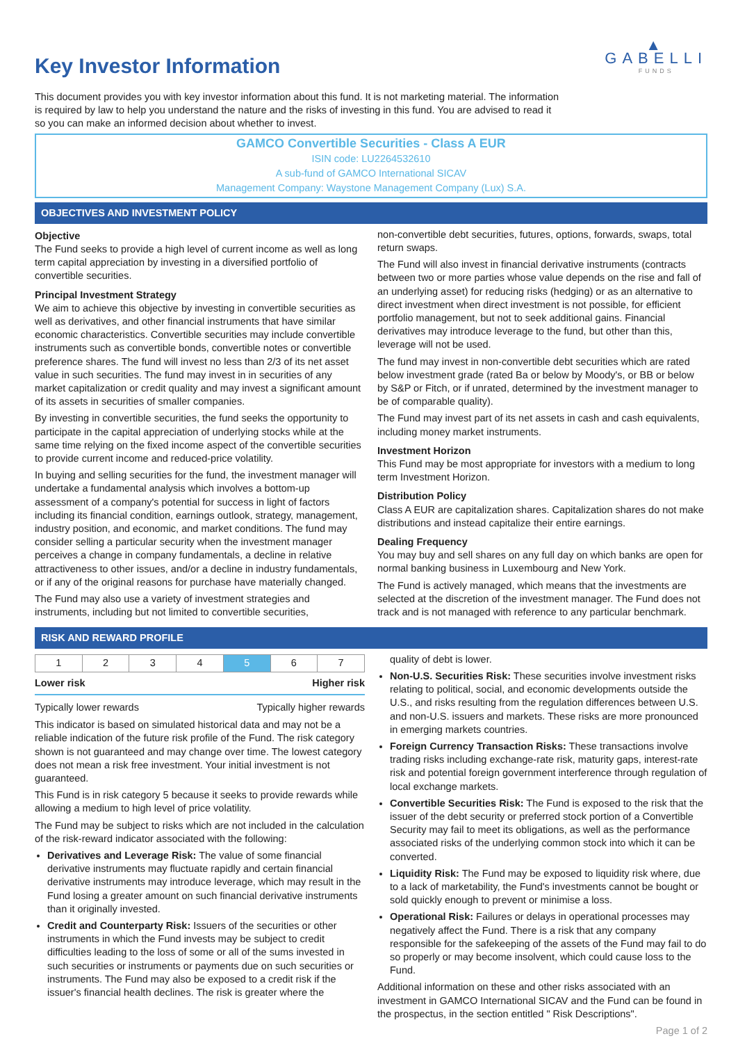Key Investor Information
This document provides you with key investor information about this fund. It is not marketing material. The information is required by law to help you understand the nature and the risks of investing in this fund. You are advised to read it so you can make an informed decision about whether to invest.
▲
GABELLI
FUNDS
GAMCO Convertible Securities - Class A EUR
ISIN code: LU2264532610
A sub-fund of GAMCO International SICAV
Management Company: Waystone Management Company (Lux) S.A.
OBJECTIVES AND INVESTMENT POLICY
Objective
The Fund seeks to provide a high level of current income as well as long term capital appreciation by investing in a diversified portfolio of convertible securities.
Principal Investment Strategy
We aim to achieve this objective by investing in convertible securities as well as derivatives, and other financial instruments that have similar economic characteristics. Convertible securities may include convertible instruments such as convertible bonds, convertible notes or convertible preference shares. The fund will invest no less than 2/3 of its net asset value in such securities. The fund may invest in in securities of any market capitalization or credit quality and may invest a significant amount of its assets in securities of smaller companies.
By investing in convertible securities, the fund seeks the opportunity to participate in the capital appreciation of underlying stocks while at the same time relying on the fixed income aspect of the convertible securities to provide current income and reduced-price volatility.
In buying and selling securities for the fund, the investment manager will undertake a fundamental analysis which involves a bottom-up assessment of a company's potential for success in light of factors including its financial condition, earnings outlook, strategy, management, industry position, and economic, and market conditions. The fund may consider selling a particular security when the investment manager perceives a change in company fundamentals, a decline in relative attractiveness to other issues, and/or a decline in industry fundamentals, or if any of the original reasons for purchase have materially changed.
The Fund may also use a variety of investment strategies and instruments, including but not limited to convertible securities,
non-convertible debt securities, futures, options, forwards, swaps, total return swaps.
The Fund will also invest in financial derivative instruments (contracts between two or more parties whose value depends on the rise and fall of an underlying asset) for reducing risks (hedging) or as an alternative to direct investment when direct investment is not possible, for efficient portfolio management, but not to seek additional gains. Financial derivatives may introduce leverage to the fund, but other than this, leverage will not be used.
The fund may invest in non-convertible debt securities which are rated below investment grade (rated Ba or below by Moody's, or BB or below by S&P or Fitch, or if unrated, determined by the investment manager to be of comparable quality).
The Fund may invest part of its net assets in cash and cash equivalents, including money market instruments.
Investment Horizon
This Fund may be most appropriate for investors with a medium to long term Investment Horizon.
Distribution Policy
Class A EUR are capitalization shares. Capitalization shares do not make distributions and instead capitalize their entire earnings.
Dealing Frequency
You may buy and sell shares on any full day on which banks are open for normal banking business in Luxembourg and New York.
The Fund is actively managed, which means that the investments are selected at the discretion of the investment manager. The Fund does not track and is not managed with reference to any particular benchmark.
RISK AND REWARD PROFILE
| 1 | 2 | 3 | 4 | 5 | 6 | 7 |
Lower risk Higher risk
Typically lower rewards Typically higher rewards
This indicator is based on simulated historical data and may not be a reliable indication of the future risk profile of the Fund. The risk category shown is not guaranteed and may change over time. The lowest category does not mean a risk free investment. Your initial investment is not guaranteed.
This Fund is in risk category 5 because it seeks to provide rewards while allowing a medium to high level of price volatility.
The Fund may be subject to risks which are not included in the calculation of the risk-reward indicator associated with the following:
Derivatives and Leverage Risk: The value of some financial derivative instruments may fluctuate rapidly and certain financial derivative instruments may introduce leverage, which may result in the Fund losing a greater amount on such financial derivative instruments than it originally invested.
Credit and Counterparty Risk: Issuers of the securities or other instruments in which the Fund invests may be subject to credit difficulties leading to the loss of some or all of the sums invested in such securities or instruments or payments due on such securities or instruments. The Fund may also be exposed to a credit risk if the issuer's financial health declines. The risk is greater where the
quality of debt is lower.
Non-U.S. Securities Risk: These securities involve investment risks relating to political, social, and economic developments outside the U.S., and risks resulting from the regulation differences between U.S. and non-U.S. issuers and markets. These risks are more pronounced in emerging markets countries.
Foreign Currency Transaction Risks: These transactions involve trading risks including exchange-rate risk, maturity gaps, interest-rate risk and potential foreign government interference through regulation of local exchange markets.
Convertible Securities Risk: The Fund is exposed to the risk that the issuer of the debt security or preferred stock portion of a Convertible Security may fail to meet its obligations, as well as the performance associated risks of the underlying common stock into which it can be converted.
Liquidity Risk: The Fund may be exposed to liquidity risk where, due to a lack of marketability, the Fund's investments cannot be bought or sold quickly enough to prevent or minimise a loss.
Operational Risk: Failures or delays in operational processes may negatively affect the Fund. There is a risk that any company responsible for the safekeeping of the assets of the Fund may fail to do so properly or may become insolvent, which could cause loss to the Fund.
Additional information on these and other risks associated with an investment in GAMCO International SICAV and the Fund can be found in the prospectus, in the section entitled " Risk Descriptions".
Page 1 of 2